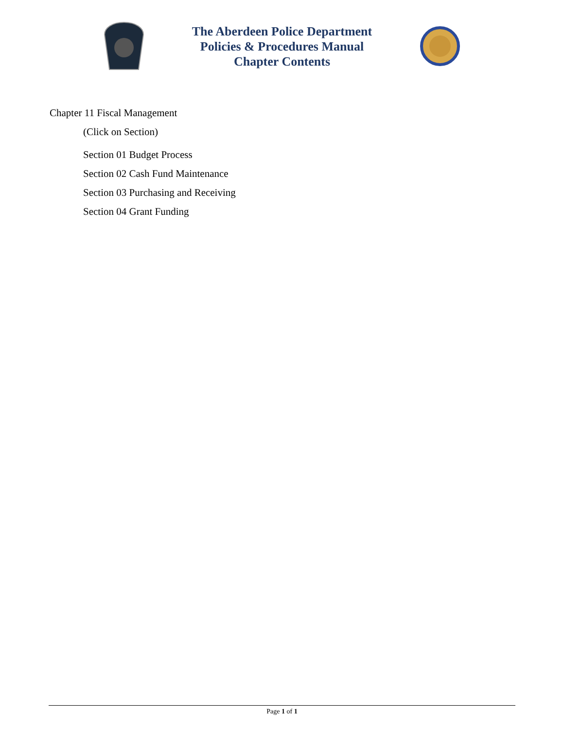The Aberdeen Police Department
Policies & Procedures Manual
Chapter Contents
Chapter 11 Fiscal Management
(Click on Section)
Section 01 Budget Process
Section 02 Cash Fund Maintenance
Section 03 Purchasing and Receiving
Section 04 Grant Funding
Page 1 of 1